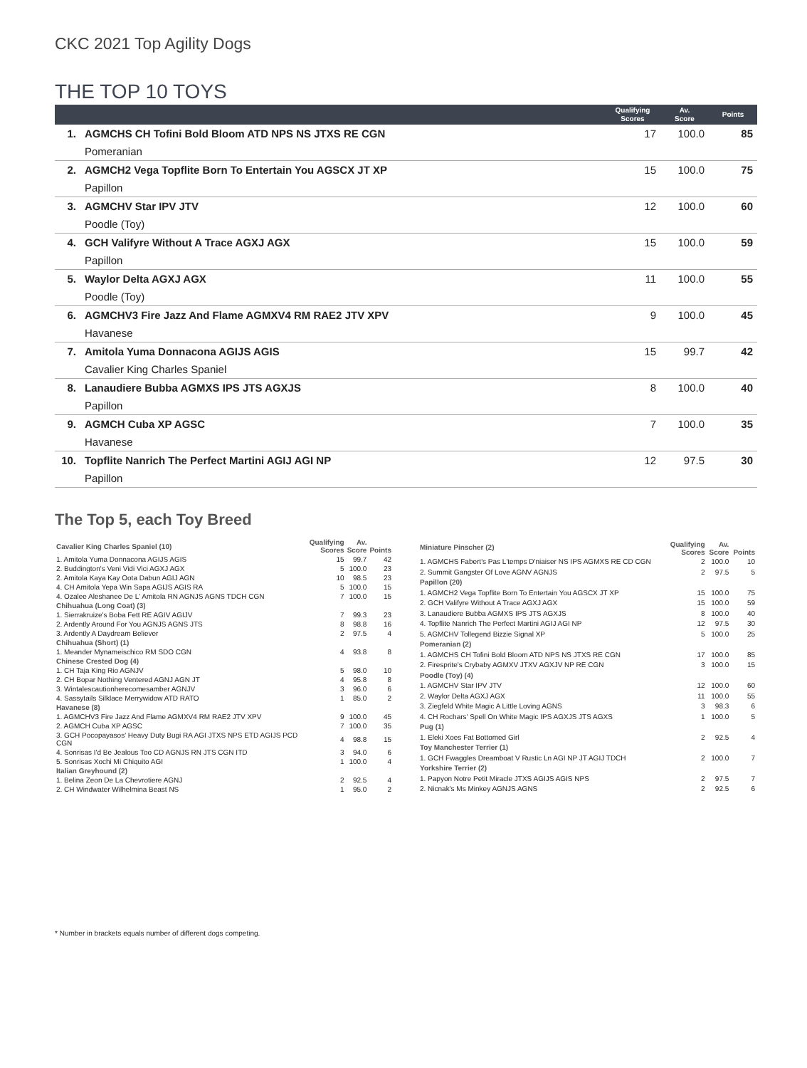CKC 2021 Top Agility Dogs
THE TOP 10 TOYS
| | | Qualifying Scores | Av. Score | Points |
| --- | --- | --- | --- | --- |
| 1. | AGMCHS CH Tofini Bold Bloom ATD NPS NS JTXS RE CGN | 17 | 100.0 | 85 |
| | Pomeranian | | | |
| 2. | AGMCH2 Vega Topflite Born To Entertain You AGSCX JT XP | 15 | 100.0 | 75 |
| | Papillon | | | |
| 3. | AGMCHV Star IPV JTV | 12 | 100.0 | 60 |
| | Poodle (Toy) | | | |
| 4. | GCH Valifyre Without A Trace AGXJ AGX | 15 | 100.0 | 59 |
| | Papillon | | | |
| 5. | Waylor Delta AGXJ AGX | 11 | 100.0 | 55 |
| | Poodle (Toy) | | | |
| 6. | AGMCHV3 Fire Jazz And Flame AGMXV4 RM RAE2 JTV XPV | 9 | 100.0 | 45 |
| | Havanese | | | |
| 7. | Amitola Yuma Donnacona AGIJS AGIS | 15 | 99.7 | 42 |
| | Cavalier King Charles Spaniel | | | |
| 8. | Lanaudiere Bubba AGMXS IPS JTS AGXJS | 8 | 100.0 | 40 |
| | Papillon | | | |
| 9. | AGMCH Cuba XP AGSC | 7 | 100.0 | 35 |
| | Havanese | | | |
| 10. | Topflite Nanrich The Perfect Martini AGIJ AGI NP | 12 | 97.5 | 30 |
| | Papillon | | | |
The Top 5, each Toy Breed
| Cavalier King Charles Spaniel (10) | Qualifying Scores | Av. Score | Points |
| 1. Amitola Yuma Donnacona AGIJS AGIS | 15 | 99.7 | 42 |
| 2. Buddington's Veni Vidi Vici AGXJ AGX | 5 | 100.0 | 23 |
| 2. Amitola Kaya Kay Oota Dabun AGIJ AGN | 10 | 98.5 | 23 |
| 4. CH Amitola Yepa Win Sapa AGIJS AGIS RA | 5 | 100.0 | 15 |
| 4. Ozalee Aleshanee De L' Amitola RN AGNJS AGNS TDCH CGN | 7 | 100.0 | 15 |
| Chihuahua (Long Coat) (3) | | | |
| 1. Sierrakruize's Boba Fett RE AGIV AGIJV | 7 | 99.3 | 23 |
| 2. Ardently Around For You AGNJS AGNS JTS | 8 | 98.8 | 16 |
| 3. Ardently A Daydream Believer | 2 | 97.5 | 4 |
| Chihuahua (Short) (1) | | | |
| 1. Meander Mynameischico RM SDO CGN | 4 | 93.8 | 8 |
| Chinese Crested Dog (4) | | | |
| 1. CH Taja King Rio AGNJV | 5 | 98.0 | 10 |
| 2. CH Bopar Nothing Ventered AGNJ AGN JT | 4 | 95.8 | 8 |
| 3. Wintalescautionherecomesamber AGNJV | 3 | 96.0 | 6 |
| 4. Sassytails Silklace Merrywidow ATD RATO | 1 | 85.0 | 2 |
| Havanese (8) | | | |
| 1. AGMCHV3 Fire Jazz And Flame AGMXV4 RM RAE2 JTV XPV | 9 | 100.0 | 45 |
| 2. AGMCH Cuba XP AGSC | 7 | 100.0 | 35 |
| 3. GCH Pocopayasos' Heavy Duty Bugi RA AGI JTXS NPS ETD AGIJS PCD CGN | 4 | 98.8 | 15 |
| 4. Sonrisas I'd Be Jealous Too CD AGNJS RN JTS CGN ITD | 3 | 94.0 | 6 |
| 5. Sonrisas Xochi Mi Chiquito AGI | 1 | 100.0 | 4 |
| Italian Greyhound (2) | | | |
| 1. Belina Zeon De La Chevrotiere AGNJ | 2 | 92.5 | 4 |
| 2. CH Windwater Wilhelmina Beast NS | 1 | 95.0 | 2 |
| Miniature Pinscher (2) | Qualifying Scores | Av. Score | Points |
| 1. AGMCHS Fabert's Pas L'temps D'niaiser NS IPS AGMXS RE CD CGN | 2 | 100.0 | 10 |
| 2. Summit Gangster Of Love AGNV AGNJS | 2 | 97.5 | 5 |
| Papillon (20) | | | |
| 1. AGMCH2 Vega Topflite Born To Entertain You AGSCX JT XP | 15 | 100.0 | 75 |
| 2. GCH Valifyre Without A Trace AGXJ AGX | 15 | 100.0 | 59 |
| 3. Lanaudiere Bubba AGMXS IPS JTS AGXJS | 8 | 100.0 | 40 |
| 4. Topflite Nanrich The Perfect Martini AGIJ AGI NP | 12 | 97.5 | 30 |
| 5. AGMCHV Tollegend Bizzie Signal XP | 5 | 100.0 | 25 |
| Pomeranian (2) | | | |
| 1. AGMCHS CH Tofini Bold Bloom ATD NPS NS JTXS RE CGN | 17 | 100.0 | 85 |
| 2. Firesprite's Crybaby AGMXV JTXV AGXJV NP RE CGN | 3 | 100.0 | 15 |
| Poodle (Toy) (4) | | | |
| 1. AGMCHV Star IPV JTV | 12 | 100.0 | 60 |
| 2. Waylor Delta AGXJ AGX | 11 | 100.0 | 55 |
| 3. Ziegfeld White Magic A Little Loving AGNS | 3 | 98.3 | 6 |
| 4. CH Rochars' Spell On White Magic IPS AGXJS JTS AGXS | 1 | 100.0 | 5 |
| Pug (1) | | | |
| 1. Eleki Xoes Fat Bottomed Girl | 2 | 92.5 | 4 |
| Toy Manchester Terrier (1) | | | |
| 1. GCH Fwaggles Dreamboat V Rustic Ln AGI NP JT AGIJ TDCH | 2 | 100.0 | 7 |
| Yorkshire Terrier (2) | | | |
| 1. Papyon Notre Petit Miracle JTXS AGIJS AGIS NPS | 2 | 97.5 | 7 |
| 2. Nicnak's Ms Minkey AGNJS AGNS | 2 | 92.5 | 6 |
* Number in brackets equals number of different dogs competing.